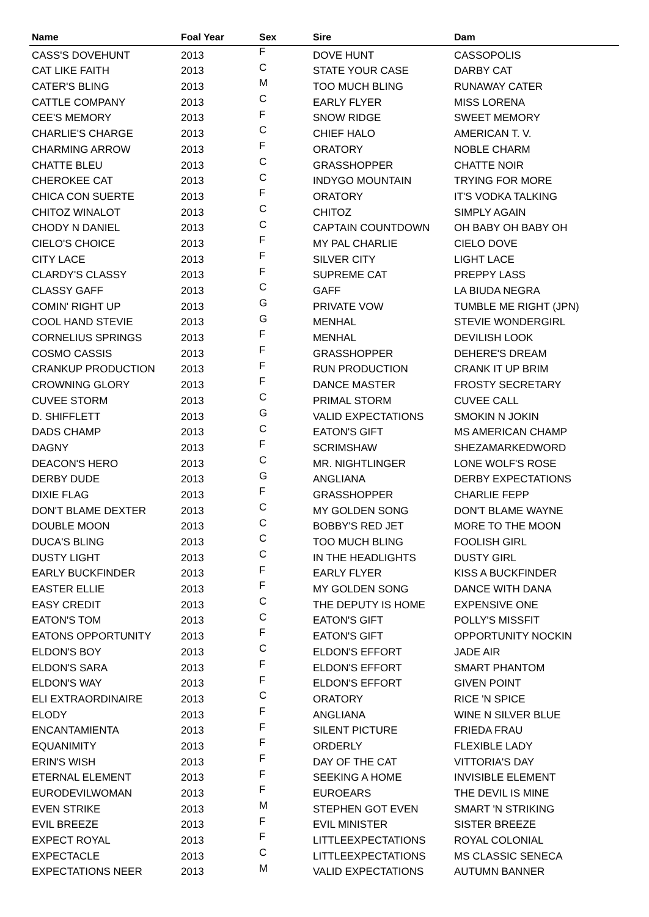| Name | Foal Year | Sex | Sire | Dam |
| --- | --- | --- | --- | --- |
| CASS'S DOVEHUNT | 2013 | F | DOVE HUNT | CASSOPOLIS |
| CAT LIKE FAITH | 2013 | C | STATE YOUR CASE | DARBY CAT |
| CATER'S BLING | 2013 | M | TOO MUCH BLING | RUNAWAY CATER |
| CATTLE COMPANY | 2013 | C | EARLY FLYER | MISS LORENA |
| CEE'S MEMORY | 2013 | F | SNOW RIDGE | SWEET MEMORY |
| CHARLIE'S CHARGE | 2013 | C | CHIEF HALO | AMERICAN T. V. |
| CHARMING ARROW | 2013 | F | ORATORY | NOBLE CHARM |
| CHATTE BLEU | 2013 | C | GRASSHOPPER | CHATTE NOIR |
| CHEROKEE CAT | 2013 | C | INDYGO MOUNTAIN | TRYING FOR MORE |
| CHICA CON SUERTE | 2013 | F | ORATORY | IT'S VODKA TALKING |
| CHITOZ WINALOT | 2013 | C | CHITOZ | SIMPLY AGAIN |
| CHODY N DANIEL | 2013 | C | CAPTAIN COUNTDOWN | OH BABY OH BABY OH |
| CIELO'S CHOICE | 2013 | F | MY PAL CHARLIE | CIELO DOVE |
| CITY LACE | 2013 | F | SILVER CITY | LIGHT LACE |
| CLARDY'S CLASSY | 2013 | F | SUPREME CAT | PREPPY LASS |
| CLASSY GAFF | 2013 | C | GAFF | LA BIUDA NEGRA |
| COMIN' RIGHT UP | 2013 | G | PRIVATE VOW | TUMBLE ME RIGHT (JPN) |
| COOL HAND STEVIE | 2013 | G | MENHAL | STEVIE WONDERGIRL |
| CORNELIUS SPRINGS | 2013 | F | MENHAL | DEVILISH LOOK |
| COSMO CASSIS | 2013 | F | GRASSHOPPER | DEHERE'S DREAM |
| CRANKUP PRODUCTION | 2013 | F | RUN PRODUCTION | CRANK IT UP BRIM |
| CROWNING GLORY | 2013 | F | DANCE MASTER | FROSTY SECRETARY |
| CUVEE STORM | 2013 | C | PRIMAL STORM | CUVEE CALL |
| D. SHIFFLETT | 2013 | G | VALID EXPECTATIONS | SMOKIN N JOKIN |
| DADS CHAMP | 2013 | C | EATON'S GIFT | MS AMERICAN CHAMP |
| DAGNY | 2013 | F | SCRIMSHAW | SHEZAMARKEDWORD |
| DEACON'S HERO | 2013 | C | MR. NIGHTLINGER | LONE WOLF'S ROSE |
| DERBY DUDE | 2013 | G | ANGLIANA | DERBY EXPECTATIONS |
| DIXIE FLAG | 2013 | F | GRASSHOPPER | CHARLIE FEPP |
| DON'T BLAME DEXTER | 2013 | C | MY GOLDEN SONG | DON'T BLAME WAYNE |
| DOUBLE MOON | 2013 | C | BOBBY'S RED JET | MORE TO THE MOON |
| DUCA'S BLING | 2013 | C | TOO MUCH BLING | FOOLISH GIRL |
| DUSTY LIGHT | 2013 | C | IN THE HEADLIGHTS | DUSTY GIRL |
| EARLY BUCKFINDER | 2013 | F | EARLY FLYER | KISS A BUCKFINDER |
| EASTER ELLIE | 2013 | F | MY GOLDEN SONG | DANCE WITH DANA |
| EASY CREDIT | 2013 | C | THE DEPUTY IS HOME | EXPENSIVE ONE |
| EATON'S TOM | 2013 | C | EATON'S GIFT | POLLY'S MISSFIT |
| EATONS OPPORTUNITY | 2013 | F | EATON'S GIFT | OPPORTUNITY NOCKIN |
| ELDON'S BOY | 2013 | C | ELDON'S EFFORT | JADE AIR |
| ELDON'S SARA | 2013 | F | ELDON'S EFFORT | SMART PHANTOM |
| ELDON'S WAY | 2013 | F | ELDON'S EFFORT | GIVEN POINT |
| ELI EXTRAORDINAIRE | 2013 | C | ORATORY | RICE 'N SPICE |
| ELODY | 2013 | F | ANGLIANA | WINE N SILVER BLUE |
| ENCANTAMIENTA | 2013 | F | SILENT PICTURE | FRIEDA FRAU |
| EQUANIMITY | 2013 | F | ORDERLY | FLEXIBLE LADY |
| ERIN'S WISH | 2013 | F | DAY OF THE CAT | VITTORIA'S DAY |
| ETERNAL ELEMENT | 2013 | F | SEEKING A HOME | INVISIBLE ELEMENT |
| EURODEVILWOMAN | 2013 | F | EUROEARS | THE DEVIL IS MINE |
| EVEN STRIKE | 2013 | M | STEPHEN GOT EVEN | SMART 'N STRIKING |
| EVIL BREEZE | 2013 | F | EVIL MINISTER | SISTER BREEZE |
| EXPECT ROYAL | 2013 | F | LITTLEEXPECTATIONS | ROYAL COLONIAL |
| EXPECTACLE | 2013 | C | LITTLEEXPECTATIONS | MS CLASSIC SENECA |
| EXPECTATIONS NEER | 2013 | M | VALID EXPECTATIONS | AUTUMN BANNER |